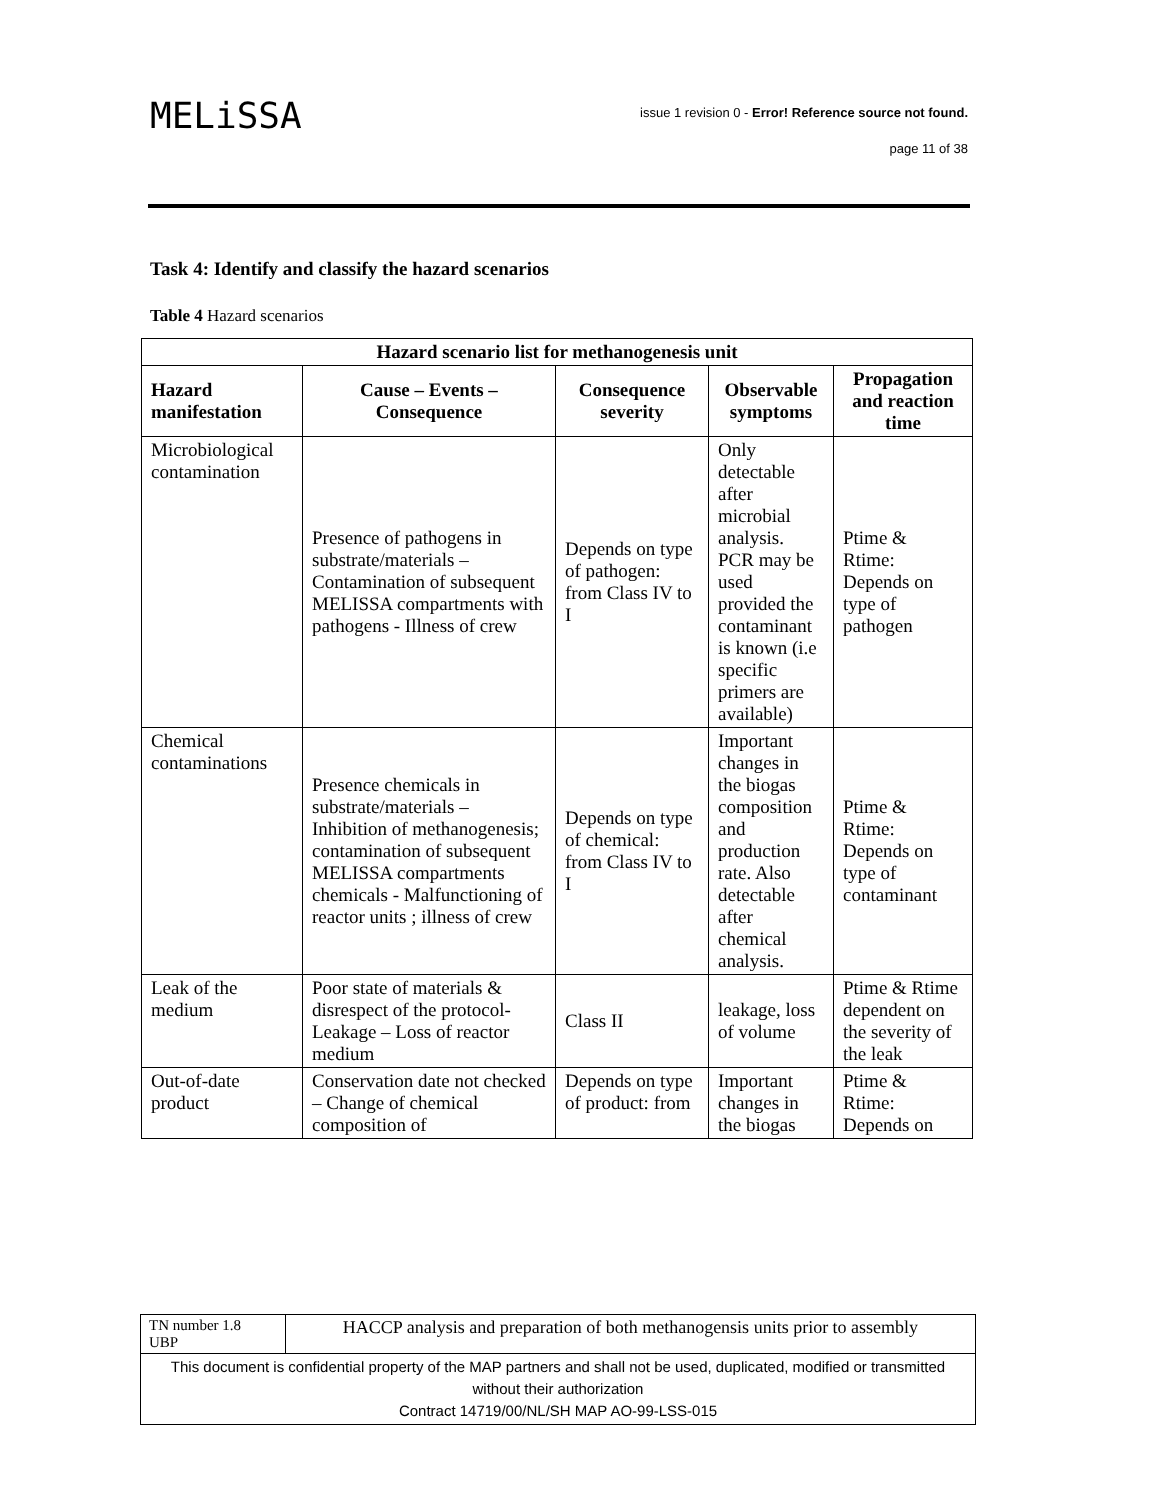MELiSSA
issue 1 revision 0 - Error! Reference source not found.
page 11 of 38
Task 4: Identify and classify the hazard scenarios
Table 4 Hazard scenarios
| Hazard scenario list for methanogenesis unit | | | | |
| --- | --- | --- | --- | --- |
| Hazard manifestation | Cause – Events – Consequence | Consequence severity | Observable symptoms | Propagation and reaction time |
| Microbiological contamination | Presence of pathogens in substrate/materials – Contamination of subsequent MELISSA compartments with pathogens - Illness of crew | Depends on type of pathogen: from Class IV to I | Only detectable after microbial analysis. PCR may be used provided the contaminant is known (i.e specific primers are available) | Ptime & Rtime: Depends on type of pathogen |
| Chemical contaminations | Presence chemicals in substrate/materials – Inhibition of methanogenesis; contamination of subsequent MELISSA compartments chemicals - Malfunctioning of reactor units ; illness of crew | Depends on type of chemical: from Class IV to I | Important changes in the biogas composition and production rate. Also detectable after chemical analysis. | Ptime & Rtime: Depends on type of contaminant |
| Leak of the medium | Poor state of materials & disrespect of the protocol- Leakage – Loss of reactor medium | Class II | leakage, loss of volume | Ptime & Rtime dependent on the severity of the leak |
| Out-of-date product | Conservation date not checked – Change of chemical composition of | Depends on type of product: from | Important changes in the biogas | Ptime & Rtime: Depends on |
| TN number 1.8 UBP | HACCP analysis and preparation of both methanogensis units prior to assembly |
| This document is confidential property of the MAP partners and shall not be used, duplicated, modified or transmitted without their authorization Contract 14719/00/NL/SH MAP AO-99-LSS-015 | |